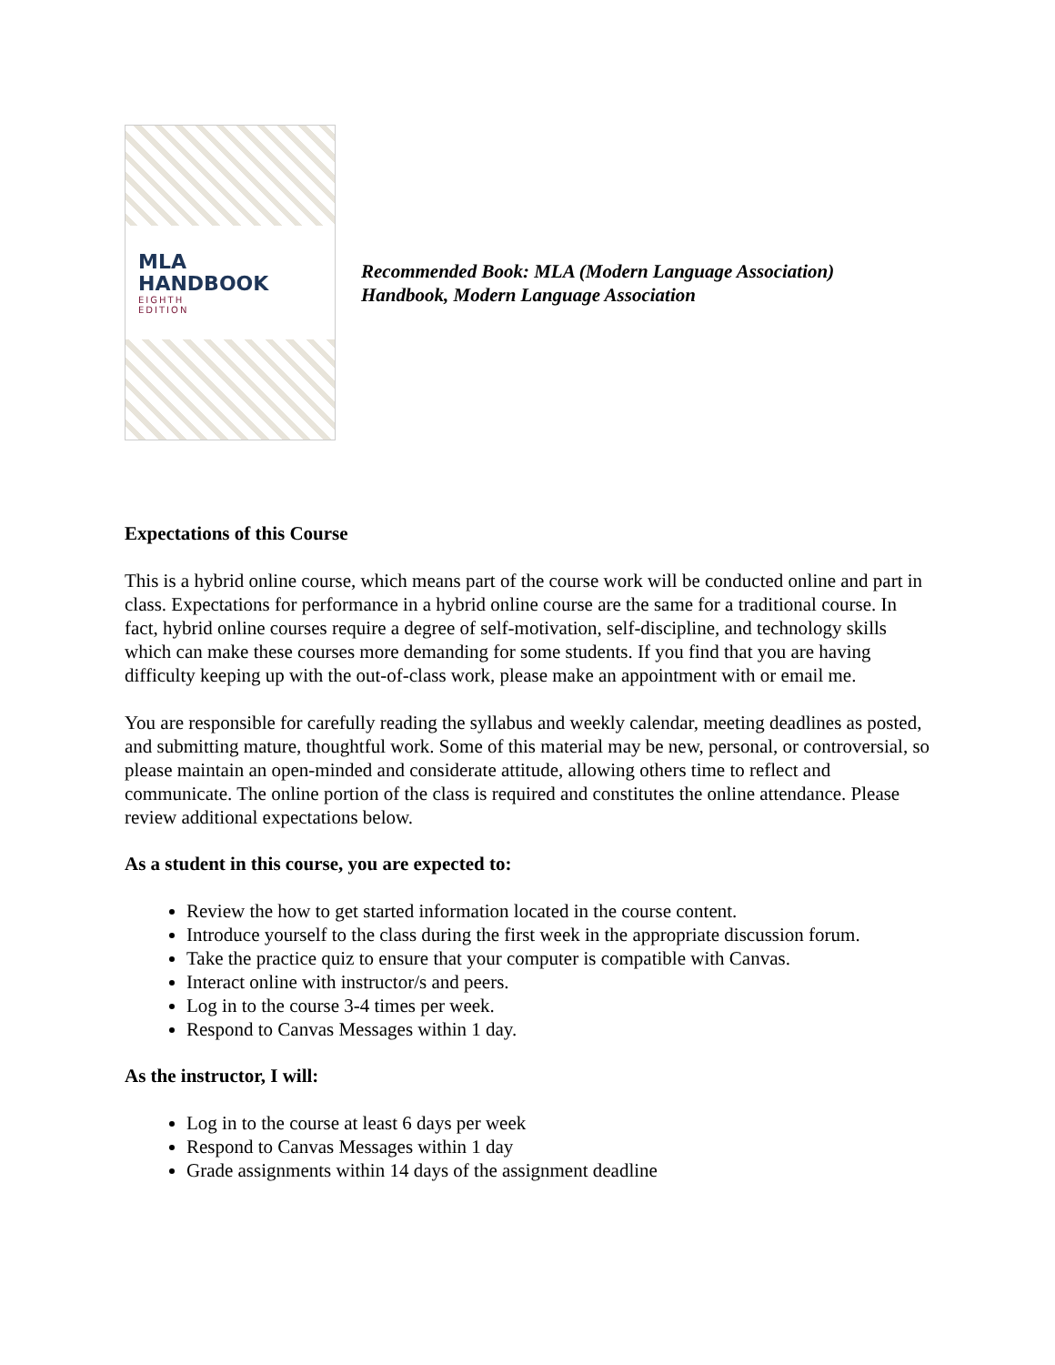MLA
HANDBOOK
EIGHTH
EDITION
Recommended Book: MLA (Modern Language Association)
Handbook, Modern Language Association
Expectations of this Course
This is a hybrid online course, which means part of the course work will be conducted online and part in class. Expectations for performance in a hybrid online course are the same for a traditional course. In fact, hybrid online courses require a degree of self-motivation, self-discipline, and technology skills which can make these courses more demanding for some students. If you find that you are having difficulty keeping up with the out-of-class work, please make an appointment with or email me.
You are responsible for carefully reading the syllabus and weekly calendar, meeting deadlines as posted, and submitting mature, thoughtful work. Some of this material may be new, personal, or controversial, so please maintain an open-minded and considerate attitude, allowing others time to reflect and communicate. The online portion of the class is required and constitutes the online attendance. Please review additional expectations below.
As a student in this course, you are expected to:
Review the how to get started information located in the course content.
Introduce yourself to the class during the first week in the appropriate discussion forum.
Take the practice quiz to ensure that your computer is compatible with Canvas.
Interact online with instructor/s and peers.
Log in to the course 3-4 times per week.
Respond to Canvas Messages within 1 day.
As the instructor, I will:
Log in to the course at least 6 days per week
Respond to Canvas Messages within 1 day
Grade assignments within 14 days of the assignment deadline